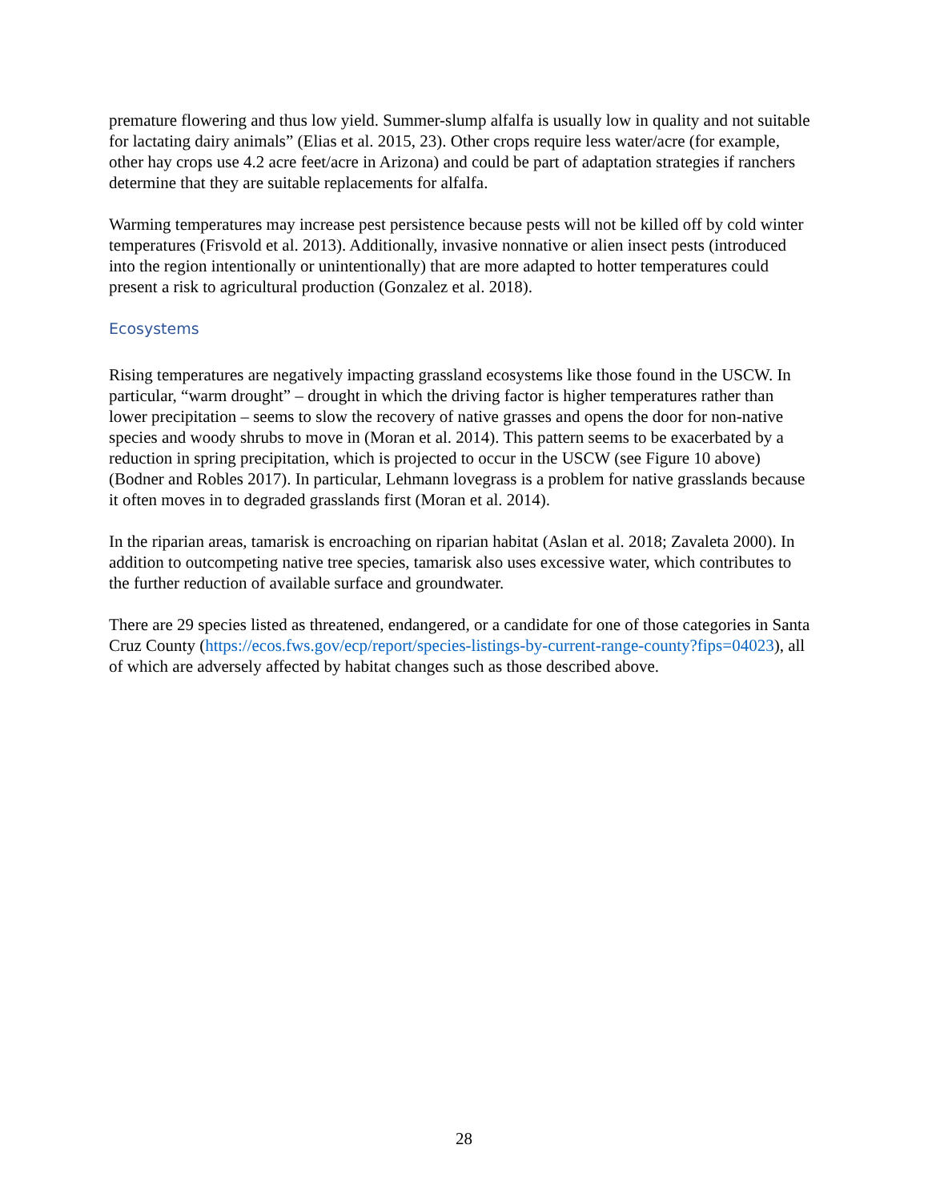premature flowering and thus low yield. Summer-slump alfalfa is usually low in quality and not suitable for lactating dairy animals” (Elias et al. 2015, 23). Other crops require less water/acre (for example, other hay crops use 4.2 acre feet/acre in Arizona) and could be part of adaptation strategies if ranchers determine that they are suitable replacements for alfalfa.
Warming temperatures may increase pest persistence because pests will not be killed off by cold winter temperatures (Frisvold et al. 2013). Additionally, invasive nonnative or alien insect pests (introduced into the region intentionally or unintentionally) that are more adapted to hotter temperatures could present a risk to agricultural production (Gonzalez et al. 2018).
Ecosystems
Rising temperatures are negatively impacting grassland ecosystems like those found in the USCW. In particular, “warm drought” – drought in which the driving factor is higher temperatures rather than lower precipitation – seems to slow the recovery of native grasses and opens the door for non-native species and woody shrubs to move in (Moran et al. 2014). This pattern seems to be exacerbated by a reduction in spring precipitation, which is projected to occur in the USCW (see Figure 10 above) (Bodner and Robles 2017). In particular, Lehmann lovegrass is a problem for native grasslands because it often moves in to degraded grasslands first (Moran et al. 2014).
In the riparian areas, tamarisk is encroaching on riparian habitat (Aslan et al. 2018; Zavaleta 2000). In addition to outcompeting native tree species, tamarisk also uses excessive water, which contributes to the further reduction of available surface and groundwater.
There are 29 species listed as threatened, endangered, or a candidate for one of those categories in Santa Cruz County (https://ecos.fws.gov/ecp/report/species-listings-by-current-range-county?fips=04023), all of which are adversely affected by habitat changes such as those described above.
28